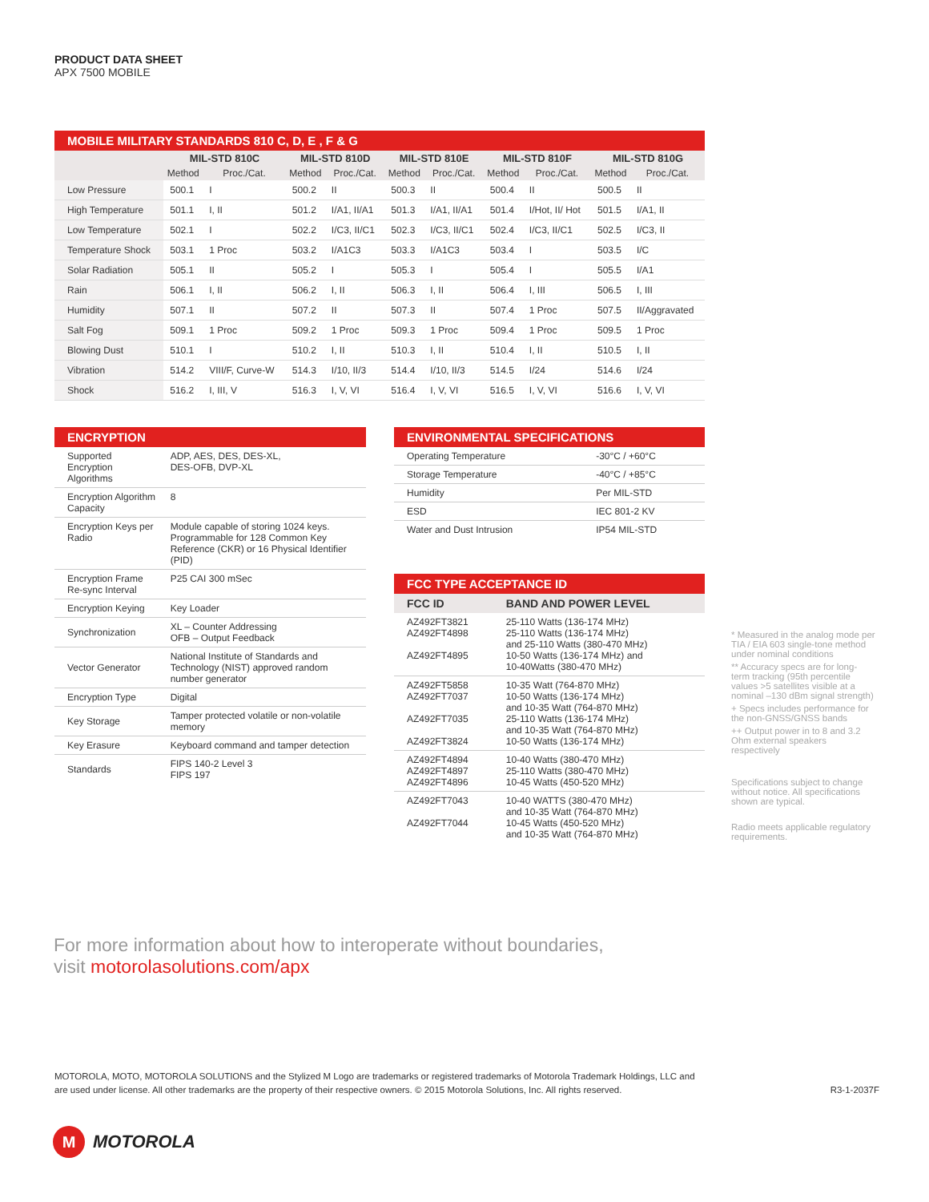PRODUCT DATA SHEET
APX 7500 MOBILE
MOBILE MILITARY STANDARDS 810 C, D, E , F & G
| | MIL-STD 810C | | MIL-STD 810D | | MIL-STD 810E | | MIL-STD 810F | | MIL-STD 810G | |
| --- | --- | --- | --- | --- | --- | --- | --- | --- | --- | --- |
| | Method | Proc./Cat. | Method | Proc./Cat. | Method | Proc./Cat. | Method | Proc./Cat. | Method | Proc./Cat. |
| Low Pressure | 500.1 | I | 500.2 | II | 500.3 | II | 500.4 | II | 500.5 | II |
| High Temperature | 501.1 | I, II | 501.2 | I/A1, II/A1 | 501.3 | I/A1, II/A1 | 501.4 | I/Hot, II/ Hot | 501.5 | I/A1, II |
| Low Temperature | 502.1 | I | 502.2 | I/C3, II/C1 | 502.3 | I/C3, II/C1 | 502.4 | I/C3, II/C1 | 502.5 | I/C3, II |
| Temperature Shock | 503.1 | 1 Proc | 503.2 | I/A1C3 | 503.3 | I/A1C3 | 503.4 | I | 503.5 | I/C |
| Solar Radiation | 505.1 | II | 505.2 | I | 505.3 | I | 505.4 | I | 505.5 | I/A1 |
| Rain | 506.1 | I, II | 506.2 | I, II | 506.3 | I, II | 506.4 | I, III | 506.5 | I, III |
| Humidity | 507.1 | II | 507.2 | II | 507.3 | II | 507.4 | 1 Proc | 507.5 | II/Aggravated |
| Salt Fog | 509.1 | 1 Proc | 509.2 | 1 Proc | 509.3 | 1 Proc | 509.4 | 1 Proc | 509.5 | 1 Proc |
| Blowing Dust | 510.1 | I | 510.2 | I, II | 510.3 | I, II | 510.4 | I, II | 510.5 | I, II |
| Vibration | 514.2 | VIII/F, Curve-W | 514.3 | I/10, II/3 | 514.4 | I/10, II/3 | 514.5 | I/24 | 514.6 | I/24 |
| Shock | 516.2 | I, III, V | 516.3 | I, V, VI | 516.4 | I, V, VI | 516.5 | I, V, VI | 516.6 | I, V, VI |
ENCRYPTION
| Supported Encryption Algorithms | ADP, AES, DES, DES-XL, DES-OFB, DVP-XL |
| Encryption Algorithm Capacity | 8 |
| Encryption Keys per Radio | Module capable of storing 1024 keys. Programmable for 128 Common Key Reference (CKR) or 16 Physical Identifier (PID) |
| Encryption Frame Re-sync Interval | P25 CAI 300 mSec |
| Encryption Keying | Key Loader |
| Synchronization | XL – Counter Addressing OFB – Output Feedback |
| Vector Generator | National Institute of Standards and Technology (NIST) approved random number generator |
| Encryption Type | Digital |
| Key Storage | Tamper protected volatile or non-volatile memory |
| Key Erasure | Keyboard command and tamper detection |
| Standards | FIPS 140-2 Level 3 FIPS 197 |
ENVIRONMENTAL SPECIFICATIONS
| Operating Temperature | -30°C / +60°C |
| Storage Temperature | -40°C / +85°C |
| Humidity | Per MIL-STD |
| ESD | IEC 801-2 KV |
| Water and Dust Intrusion | IP54 MIL-STD |
FCC TYPE ACCEPTANCE ID
| FCC ID | BAND AND POWER LEVEL |
| --- | --- |
| AZ492FT3821 AZ492FT4898 AZ492FT4895 | 25-110 Watts (136-174 MHz) 25-110 Watts (136-174 MHz) and 25-110 Watts (380-470 MHz) 10-50 Watts (136-174 MHz) and 10-40Watts (380-470 MHz) |
| AZ492FT5858 AZ492FT7037 AZ492FT7035 AZ492FT3824 | 10-35 Watt (764-870 MHz) 10-50 Watts (136-174 MHz) and 10-35 Watt (764-870 MHz) 25-110 Watts (136-174 MHz) and 10-35 Watt (764-870 MHz) 10-50 Watts (136-174 MHz) |
| AZ492FT4894 AZ492FT4897 AZ492FT4896 | 10-40 Watts (380-470 MHz) 25-110 Watts (380-470 MHz) 10-45 Watts (450-520 MHz) |
| AZ492FT7043 AZ492FT7044 | 10-40 WATTS (380-470 MHz) and 10-35 Watt (764-870 MHz) 10-45 Watts (450-520 MHz) and 10-35 Watt (764-870 MHz) |
* Measured in the analog mode per TIA / EIA 603 single-tone method under nominal conditions
** Accuracy specs are for long-term tracking (95th percentile values >5 satellites visible at a nominal –130 dBm signal strength)
+ Specs includes performance for the non-GNSS/GNSS bands
++ Output power in to 8 and 3.2 Ohm external speakers respectively
Specifications subject to change without notice. All specifications shown are typical.
Radio meets applicable regulatory requirements.
For more information about how to interoperate without boundaries,
visit motorolasolutions.com/apx
MOTOROLA, MOTO, MOTOROLA SOLUTIONS and the Stylized M Logo are trademarks or registered trademarks of Motorola Trademark Holdings, LLC and
are used under license. All other trademarks are the property of their respective owners. © 2015 Motorola Solutions, Inc. All rights reserved.
R3-1-2037F
M MOTOROLA